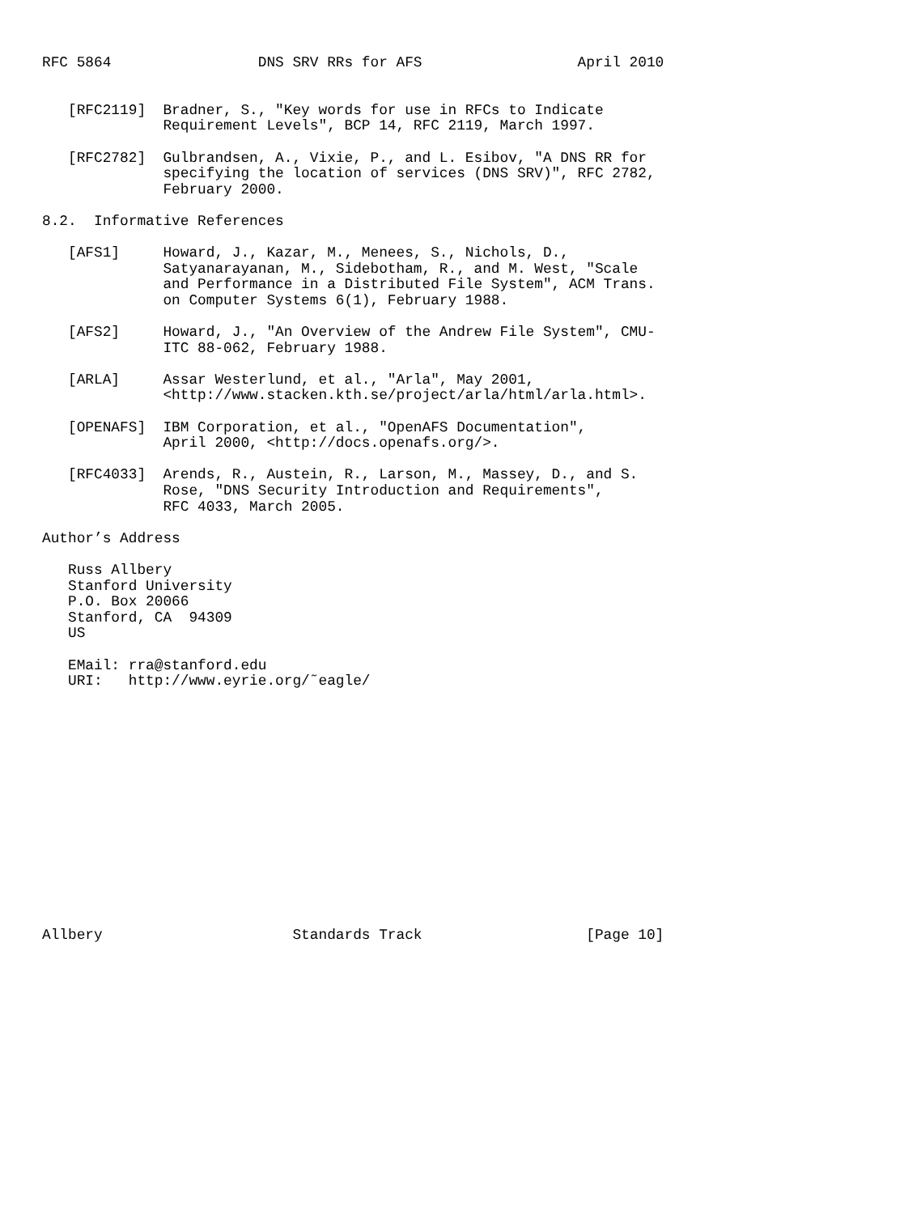RFC 5864                 DNS SRV RRs for AFS                  April 2010


   [RFC2119]  Bradner, S., "Key words for use in RFCs to Indicate
              Requirement Levels", BCP 14, RFC 2119, March 1997.

   [RFC2782]  Gulbrandsen, A., Vixie, P., and L. Esibov, "A DNS RR for
              specifying the location of services (DNS SRV)", RFC 2782,
              February 2000.

8.2.  Informative References

   [AFS1]     Howard, J., Kazar, M., Menees, S., Nichols, D.,
              Satyanarayanan, M., Sidebotham, R., and M. West, "Scale
              and Performance in a Distributed File System", ACM Trans.
              on Computer Systems 6(1), February 1988.

   [AFS2]     Howard, J., "An Overview of the Andrew File System", CMU-
              ITC 88-062, February 1988.

   [ARLA]     Assar Westerlund, et al., "Arla", May 2001,
              <http://www.stacken.kth.se/project/arla/html/arla.html>.

   [OPENAFS]  IBM Corporation, et al., "OpenAFS Documentation",
              April 2000, <http://docs.openafs.org/>.

   [RFC4033]  Arends, R., Austein, R., Larson, M., Massey, D., and S.
              Rose, "DNS Security Introduction and Requirements",
              RFC 4033, March 2005.

Author’s Address

   Russ Allbery
   Stanford University
   P.O. Box 20066
   Stanford, CA  94309
   US

   EMail: rra@stanford.edu
   URI:   http://www.eyrie.org/˜eagle/















Allbery                      Standards Track                   [Page 10]